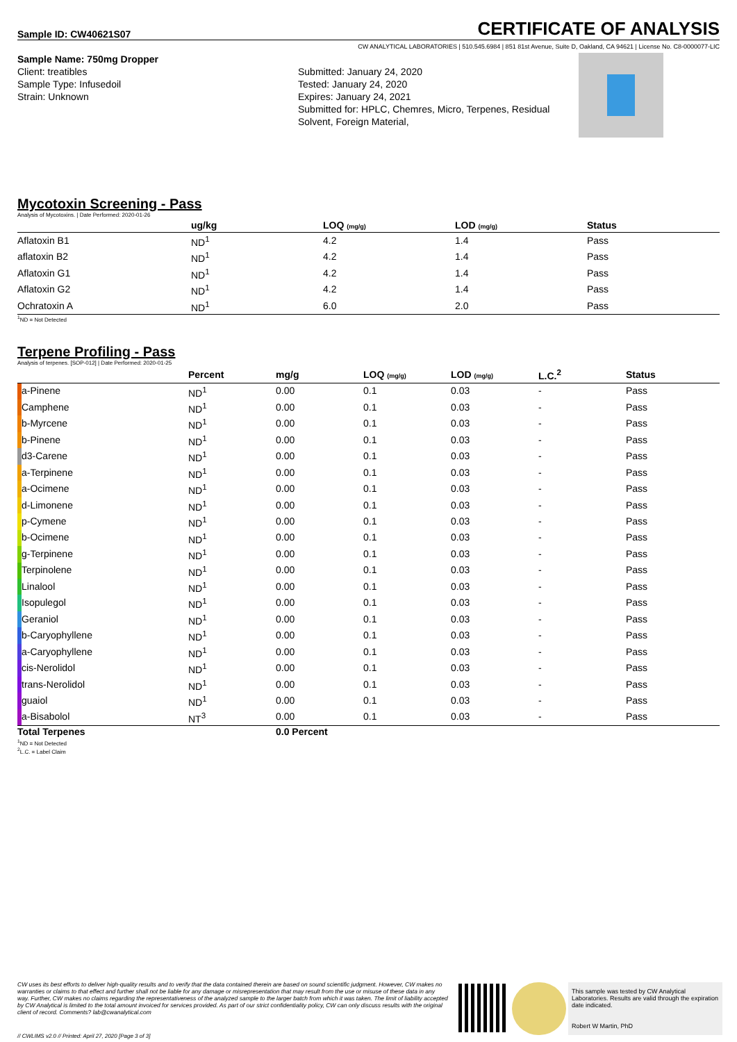Sample ID: CW40621S07
CERTIFICATE OF ANALYSIS
CW ANALYTICAL LABORATORIES | 510.545.6984 | 851 81st Avenue, Suite D, Oakland, CA 94621 | License No. C8-0000077-LIC
Sample Name: 750mg Dropper
Client: treatibles
Sample Type: Infusedoil
Strain: Unknown
Submitted: January 24, 2020
Tested: January 24, 2020
Expires: January 24, 2021
Submitted for: HPLC, Chemres, Micro, Terpenes, Residual Solvent, Foreign Material,
Mycotoxin Screening - Pass
Analysis of Mycotoxins. | Date Performed: 2020-01-26
| | ug/kg | LOQ (mg/g) | LOD (mg/g) | Status |
| --- | --- | --- | --- | --- |
| Aflatoxin B1 | ND<sup>1</sup> | 4.2 | 1.4 | Pass |
| aflatoxin B2 | ND<sup>1</sup> | 4.2 | 1.4 | Pass |
| Aflatoxin G1 | ND<sup>1</sup> | 4.2 | 1.4 | Pass |
| Aflatoxin G2 | ND<sup>1</sup> | 4.2 | 1.4 | Pass |
| Ochratoxin A | ND<sup>1</sup> | 6.0 | 2.0 | Pass |
<sup>1</sup> ND = Not Detected
Terpene Profiling - Pass
Analysis of terpenes. [SOP-012] | Date Performed: 2020-01-25
| | | Percent | mg/g | LOQ (mg/g) | LOD (mg/g) | L.C.<sup>2</sup> | Status |
| --- | --- | --- | --- | --- | --- | --- | --- |
| | a-Pinene | ND<sup>1</sup> | 0.00 | 0.1 | 0.03 | - | Pass |
| | Camphene | ND<sup>1</sup> | 0.00 | 0.1 | 0.03 | - | Pass |
| | b-Myrcene | ND<sup>1</sup> | 0.00 | 0.1 | 0.03 | - | Pass |
| | b-Pinene | ND<sup>1</sup> | 0.00 | 0.1 | 0.03 | - | Pass |
| | d3-Carene | ND<sup>1</sup> | 0.00 | 0.1 | 0.03 | - | Pass |
| | a-Terpinene | ND<sup>1</sup> | 0.00 | 0.1 | 0.03 | - | Pass |
| | a-Ocimene | ND<sup>1</sup> | 0.00 | 0.1 | 0.03 | - | Pass |
| | d-Limonene | ND<sup>1</sup> | 0.00 | 0.1 | 0.03 | - | Pass |
| | p-Cymene | ND<sup>1</sup> | 0.00 | 0.1 | 0.03 | - | Pass |
| | b-Ocimene | ND<sup>1</sup> | 0.00 | 0.1 | 0.03 | - | Pass |
| | g-Terpinene | ND<sup>1</sup> | 0.00 | 0.1 | 0.03 | - | Pass |
| | Terpinolene | ND<sup>1</sup> | 0.00 | 0.1 | 0.03 | - | Pass |
| | Linalool | ND<sup>1</sup> | 0.00 | 0.1 | 0.03 | - | Pass |
| | Isopulegol | ND<sup>1</sup> | 0.00 | 0.1 | 0.03 | - | Pass |
| | Geraniol | ND<sup>1</sup> | 0.00 | 0.1 | 0.03 | - | Pass |
| | b-Caryophyllene | ND<sup>1</sup> | 0.00 | 0.1 | 0.03 | - | Pass |
| | a-Caryophyllene | ND<sup>1</sup> | 0.00 | 0.1 | 0.03 | - | Pass |
| | cis-Nerolidol | ND<sup>1</sup> | 0.00 | 0.1 | 0.03 | - | Pass |
| | trans-Nerolidol | ND<sup>1</sup> | 0.00 | 0.1 | 0.03 | - | Pass |
| | guaiol | ND<sup>1</sup> | 0.00 | 0.1 | 0.03 | - | Pass |
| | a-Bisabolol | NT<sup>3</sup> | 0.00 | 0.1 | 0.03 | - | Pass |
| Total Terpenes | | | 0.0 Percent | | | | |
<sup>1</sup> ND = Not Detected
<sup>2</sup> L.C. = Label Claim
CW uses its best efforts to deliver high-quality results and to verify that the data contained therein are based on sound scientific judgment. However, CW makes no warranties or claims to that effect and further shall not be liable for any damage or misrepresentation that may result from the use or misuse of these data in any way. Further, CW makes no claims regarding the representativeness of the analyzed sample to the larger batch from which it was taken. The limit of liability accepted by CW Analytical is limited to the total amount invoiced for services provided. As part of our strict confidentiality policy, CW can only discuss results with the original client of record. Comments? lab@cwanalytical.com
This sample was tested by CW Analytical Laboratories. Results are valid through the expiration date indicated.
Robert W Martin, PhD
// CWLIMS v2.0 // Printed: April 27, 2020 [Page 3 of 3]